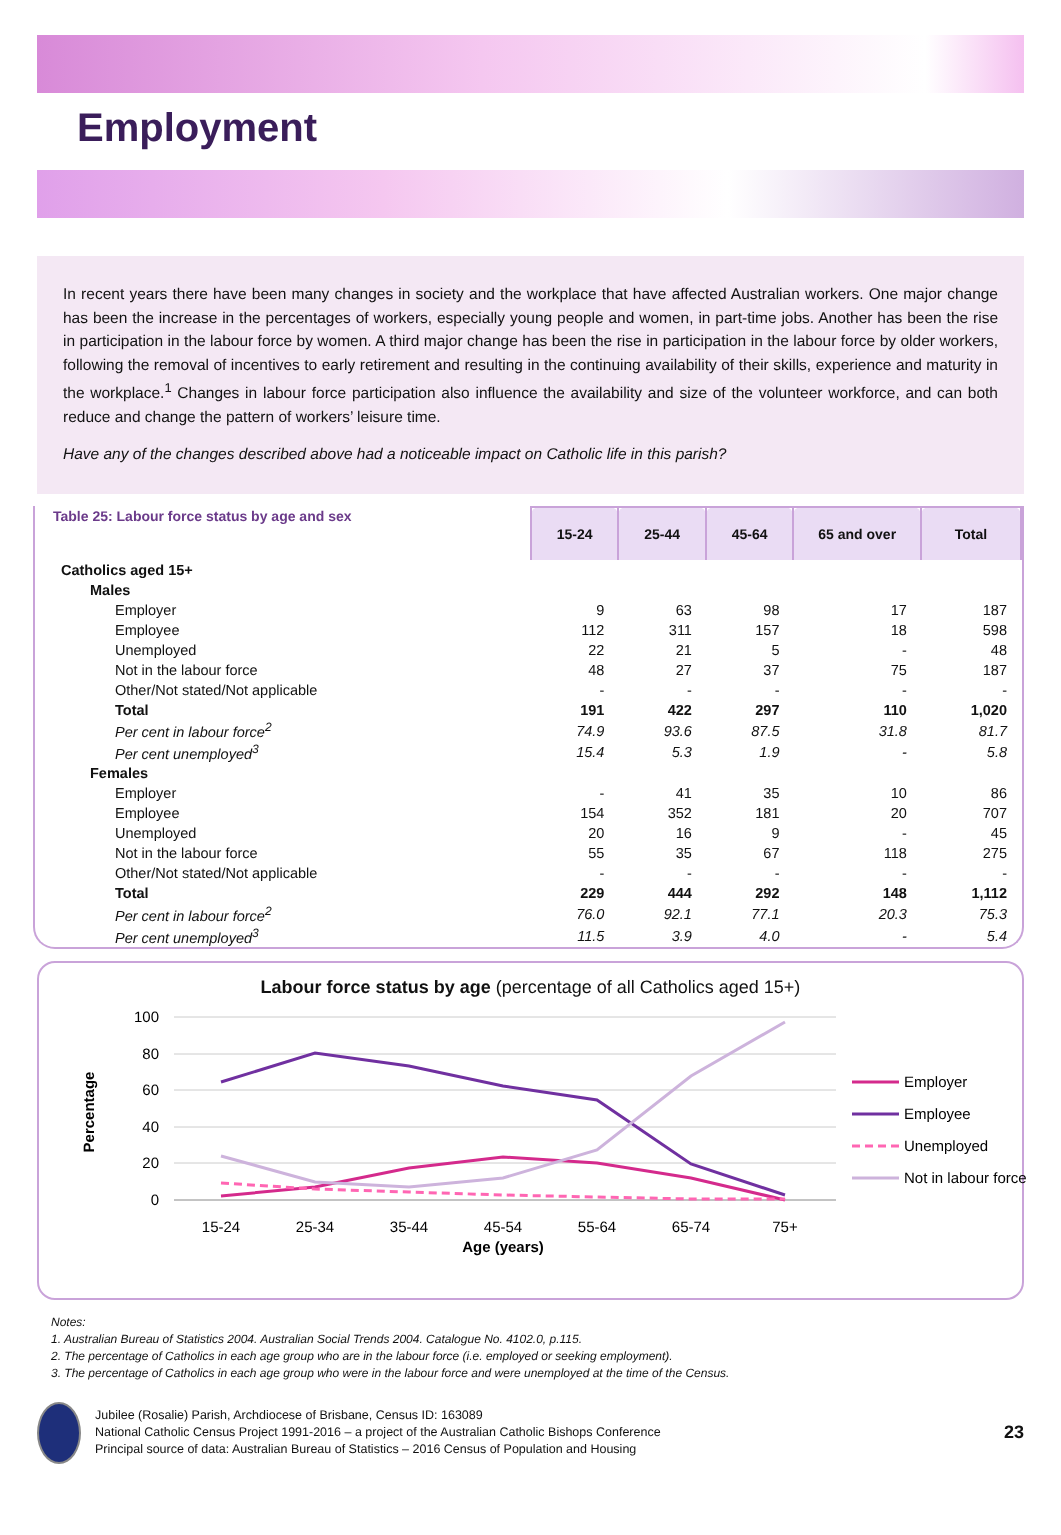Employment
In recent years there have been many changes in society and the workplace that have affected Australian workers. One major change has been the increase in the percentages of workers, especially young people and women, in part-time jobs. Another has been the rise in participation in the labour force by women. A third major change has been the rise in participation in the labour force by older workers, following the removal of incentives to early retirement and resulting in the continuing availability of their skills, experience and maturity in the workplace.<sup>1</sup> Changes in labour force participation also influence the availability and size of the volunteer workforce, and can both reduce and change the pattern of workers’ leisure time.
Have any of the changes described above had a noticeable impact on Catholic life in this parish?
| Table 25: Labour force status by age and sex | 15-24 | 25-44 | 45-64 | 65 and over | Total |
| --- | --- | --- | --- | --- | --- |
| Catholics aged 15+ | | | | | |
| Males | | | | | |
| Employer | 9 | 63 | 98 | 17 | 187 |
| Employee | 112 | 311 | 157 | 18 | 598 |
| Unemployed | 22 | 21 | 5 | - | 48 |
| Not in the labour force | 48 | 27 | 37 | 75 | 187 |
| Other/Not stated/Not applicable | - | - | - | - | - |
| Total | 191 | 422 | 297 | 110 | 1,020 |
| Per cent in labour force<sup>2</sup> | 74.9 | 93.6 | 87.5 | 31.8 | 81.7 |
| Per cent unemployed<sup>3</sup> | 15.4 | 5.3 | 1.9 | - | 5.8 |
| Females | | | | | |
| Employer | - | 41 | 35 | 10 | 86 |
| Employee | 154 | 352 | 181 | 20 | 707 |
| Unemployed | 20 | 16 | 9 | - | 45 |
| Not in the labour force | 55 | 35 | 67 | 118 | 275 |
| Other/Not stated/Not applicable | - | - | - | - | - |
| Total | 229 | 444 | 292 | 148 | 1,112 |
| Per cent in labour force<sup>2</sup> | 76.0 | 92.1 | 77.1 | 20.3 | 75.3 |
| Per cent unemployed<sup>3</sup> | 11.5 | 3.9 | 4.0 | - | 5.4 |
Labour force status by age (percentage of all Catholics aged 15+)
100
80
60
40
20
0
Percentage
15-24
25-34
35-44
45-54
55-64
65-74
75+
Age (years)
Employer
Employee
Unemployed
Not in labour force
Notes:
1. Australian Bureau of Statistics 2004. Australian Social Trends 2004. Catalogue No. 4102.0, p.115.
2. The percentage of Catholics in each age group who are in the labour force (i.e. employed or seeking employment).
3. The percentage of Catholics in each age group who were in the labour force and were unemployed at the time of the Census.
Jubilee (Rosalie) Parish, Archdiocese of Brisbane, Census ID: 163089
National Catholic Census Project 1991-2016 – a project of the Australian Catholic Bishops Conference
Principal source of data: Australian Bureau of Statistics – 2016 Census of Population and Housing
23